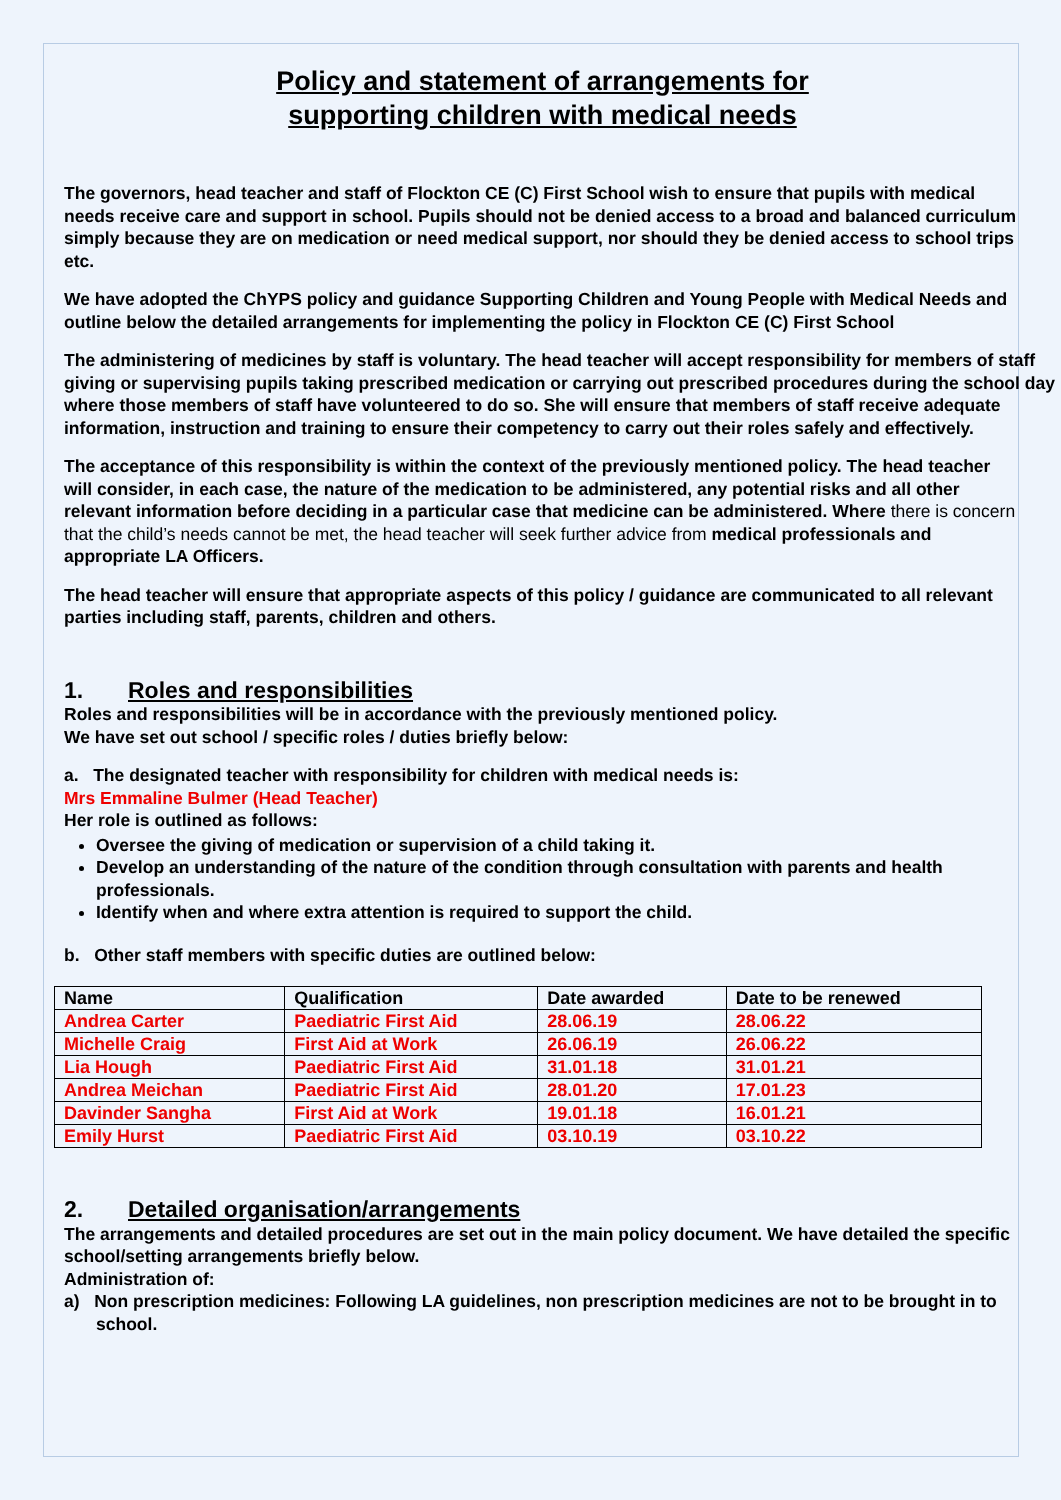Policy and statement of arrangements for
supporting children with medical needs
The governors, head teacher and staff of Flockton CE (C) First School wish to ensure that pupils with medical needs receive care and support in school. Pupils should not be denied access to a broad and balanced curriculum simply because they are on medication or need medical support, nor should they be denied access to school trips etc.
We have adopted the ChYPS policy and guidance Supporting Children and Young People with Medical Needs and outline below the detailed arrangements for implementing the policy in Flockton CE (C) First School
The administering of medicines by staff is voluntary. The head teacher will accept responsibility for members of staff giving or supervising pupils taking prescribed medication or carrying out prescribed procedures during the school day where those members of staff have volunteered to do so. She will ensure that members of staff receive adequate information, instruction and training to ensure their competency to carry out their roles safely and effectively.
The acceptance of this responsibility is within the context of the previously mentioned policy. The head teacher will consider, in each case, the nature of the medication to be administered, any potential risks and all other relevant information before deciding in a particular case that medicine can be administered. Where there is concern that the child’s needs cannot be met, the head teacher will seek further advice from medical professionals and appropriate LA Officers.
The head teacher will ensure that appropriate aspects of this policy / guidance are communicated to all relevant parties including staff, parents, children and others.
1. Roles and responsibilities
Roles and responsibilities will be in accordance with the previously mentioned policy.
We have set out school / specific roles / duties briefly below:
a. The designated teacher with responsibility for children with medical needs is:
Mrs Emmaline Bulmer (Head Teacher)
Her role is outlined as follows:
Oversee the giving of medication or supervision of a child taking it.
Develop an understanding of the nature of the condition through consultation with parents and health professionals.
Identify when and where extra attention is required to support the child.
b. Other staff members with specific duties are outlined below:
| Name | Qualification | Date awarded | Date to be renewed |
| --- | --- | --- | --- |
| Andrea Carter | Paediatric First Aid | 28.06.19 | 28.06.22 |
| Michelle Craig | First Aid at Work | 26.06.19 | 26.06.22 |
| Lia Hough | Paediatric First Aid | 31.01.18 | 31.01.21 |
| Andrea Meichan | Paediatric First Aid | 28.01.20 | 17.01.23 |
| Davinder Sangha | First Aid at Work | 19.01.18 | 16.01.21 |
| Emily Hurst | Paediatric First Aid | 03.10.19 | 03.10.22 |
2. Detailed organisation/arrangements
The arrangements and detailed procedures are set out in the main policy document. We have detailed the specific school/setting arrangements briefly below.
Administration of:
a) Non prescription medicines: Following LA guidelines, non prescription medicines are not to be brought in to school.